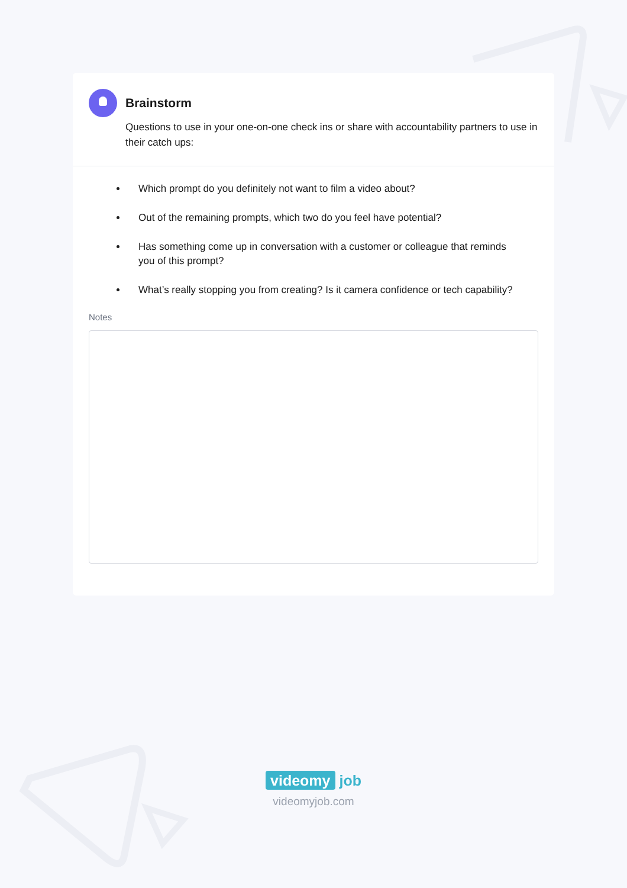Brainstorm
Questions to use in your one-on-one check ins or share with accountability partners to use in their catch ups:
Which prompt do you definitely not want to film a video about?
Out of the remaining prompts, which two do you feel have potential?
Has something come up in conversation with a customer or colleague that reminds you of this prompt?
What’s really stopping you from creating? Is it camera confidence or tech capability?
Notes
videomy job
videomyjob.com